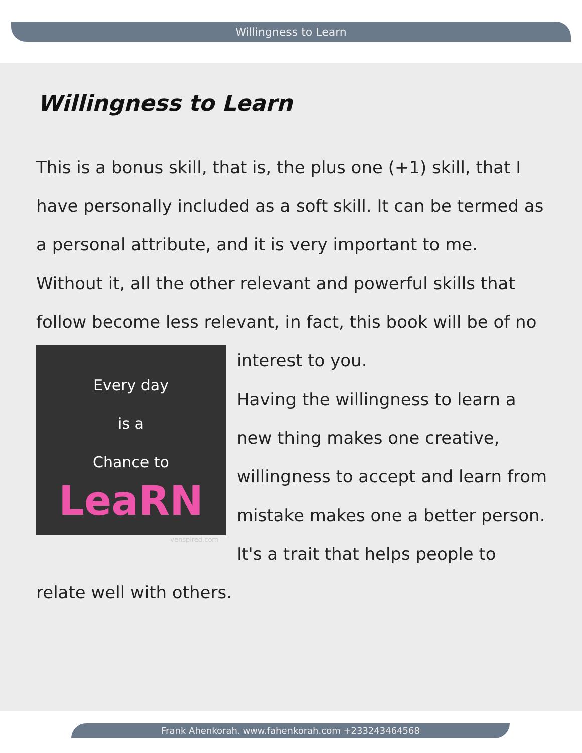Willingness to Learn
Willingness to Learn
This is a bonus skill, that is, the plus one (+1) skill, that I have personally included as a soft skill. It can be termed as a personal attribute, and it is very important to me. Without it, all the other relevant and powerful skills that follow become less relevant, in fact, this book will be of no
Every day
is a
Chance to
LeaRN
venspired.com
interest to you.
Having the willingness to learn a new thing makes one creative, willingness to accept and learn from mistake makes one a better person. It's a trait that helps people to relate well with others.
Frank Ahenkorah. www.fahenkorah.com +233243464568